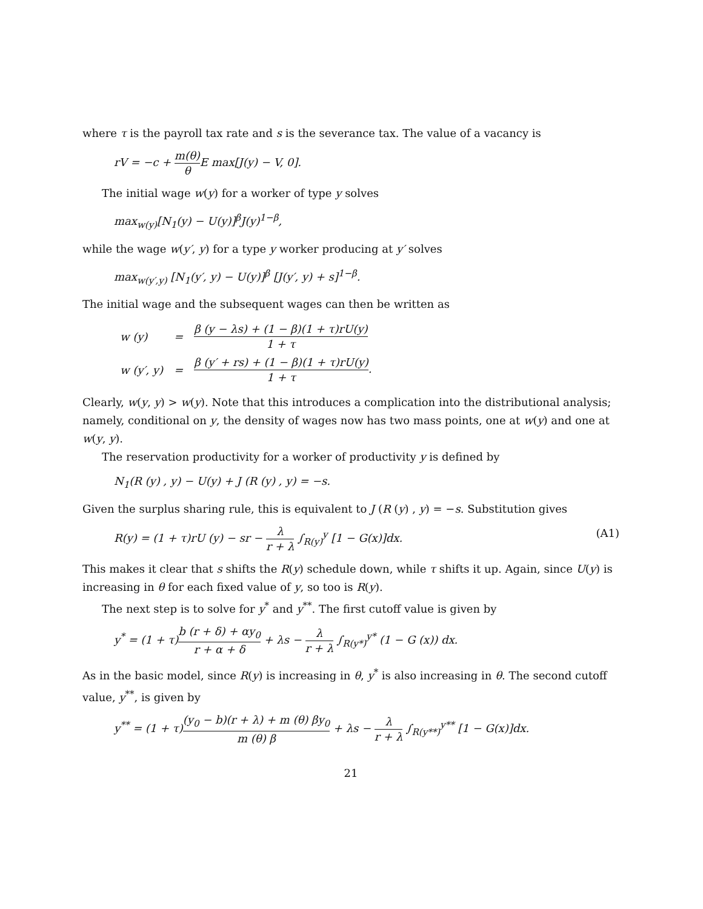where τ is the payroll tax rate and s is the severance tax. The value of a vacancy is
rV = −c + m(θ) θ E max[J(y) − V, 0].
The initial wage w(y) for a worker of type y solves
max<sub>w(y)</sub>[N<sub>1</sub>(y) − U(y)]<sup>β</sup>J(y)<sup>1−β</sup>,
while the wage w(y′, y) for a type y worker producing at y′ solves
max<sub>w(y′,y)</sub> [N<sub>1</sub>(y′, y) − U(y)]<sup>β</sup> [J(y′, y) + s]<sup>1−β</sup>.
The initial wage and the subsequent wages can then be written as
| w (y) | = | β (y − λs) + (1 − β)(1 + τ)rU(y) 1 + τ |
| w (y′, y) | = | β (y′ + rs) + (1 − β)(1 + τ)rU(y) 1 + τ . |
Clearly, w(y, y) > w(y). Note that this introduces a complication into the distributional analysis; namely, conditional on y, the density of wages now has two mass points, one at w(y) and one at w(y, y).
The reservation productivity for a worker of productivity y is defined by
N<sub>1</sub>(R (y) , y) − U(y) + J (R (y) , y) = −s.
Given the surplus sharing rule, this is equivalent to J (R (y) , y) = −s. Substitution gives
R(y) = (1 + τ)rU (y) − sr − λ r + λ ∫<sub>R(y)</sub><sup>y</sup> [1 − G(x)]dx. (A1)
This makes it clear that s shifts the R(y) schedule down, while τ shifts it up. Again, since U(y) is increasing in θ for each fixed value of y, so too is R(y).
The next step is to solve for y<sup>*</sup> and y<sup>**</sup>. The first cutoff value is given by
y<sup>*</sup> = (1 + τ)b (r + δ) + αy<sub>0</sub> r + α + δ + λs − λ r + λ ∫<sub>R(y*)</sub><sup>y*</sup> (1 − G (x)) dx.
As in the basic model, since R(y) is increasing in θ, y<sup>*</sup> is also increasing in θ. The second cutoff value, y<sup>**</sup>, is given by
y<sup>**</sup> = (1 + τ)(y<sub>0</sub> − b)(r + λ) + m (θ) βy<sub>0</sub> m (θ) β + λs − λ r + λ ∫<sub>R(y**)</sub><sup>y**</sup> [1 − G(x)]dx.
21